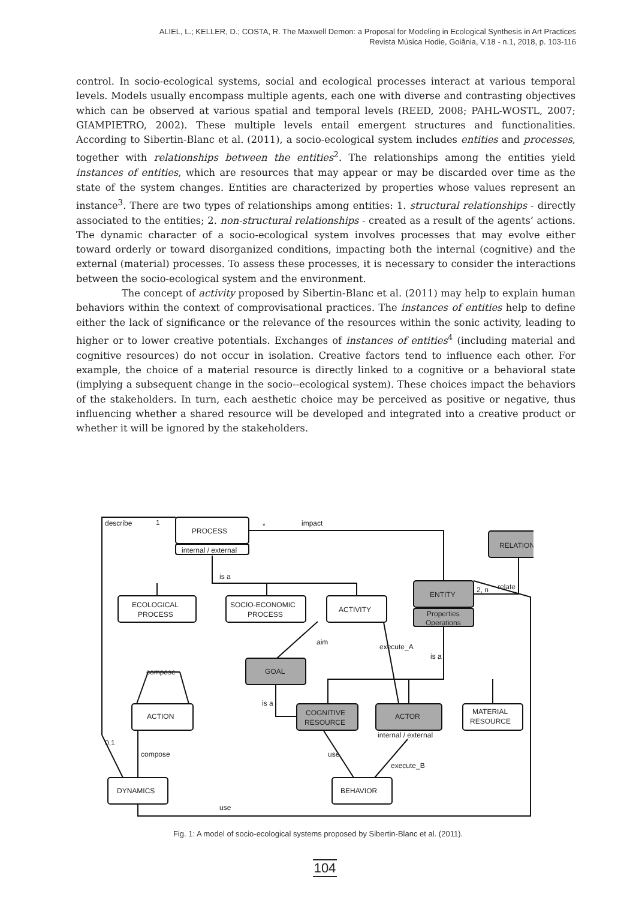ALIEL, L.; KELLER, D.; COSTA, R. The Maxwell Demon: a Proposal for Modeling in Ecological Synthesis in Art Practices
Revista Música Hodie, Goiânia, V.18 - n.1, 2018, p. 103-116
control. In socio-ecological systems, social and ecological processes interact at various temporal levels. Models usually encompass multiple agents, each one with diverse and contrasting objectives which can be observed at various spatial and temporal levels (REED, 2008; PAHL-WOSTL, 2007; GIAMPIETRO, 2002). These multiple levels entail emergent structures and functionalities. According to Sibertin-Blanc et al. (2011), a socio-ecological system includes entities and processes, together with relationships between the entities<sup>2</sup>. The relationships among the entities yield instances of entities, which are resources that may appear or may be discarded over time as the state of the system changes. Entities are characterized by properties whose values represent an instance<sup>3</sup>. There are two types of relationships among entities: 1. structural relationships - directly associated to the entities; 2. non-structural relationships - created as a result of the agents’ actions. The dynamic character of a socio-ecological system involves processes that may evolve either toward orderly or toward disorganized conditions, impacting both the internal (cognitive) and the external (material) processes. To assess these processes, it is necessary to consider the interactions between the socio-ecological system and the environment.
The concept of activity proposed by Sibertin-Blanc et al. (2011) may help to explain human behaviors within the context of comprovisational practices. The instances of entities help to define either the lack of significance or the relevance of the resources within the sonic activity, leading to higher or to lower creative potentials. Exchanges of instances of entities<sup>4</sup> (including material and cognitive resources) do not occur in isolation. Creative factors tend to influence each other. For example, the choice of a material resource is directly linked to a cognitive or a behavioral state (implying a subsequent change in the socio--ecological system). These choices impact the behaviors of the stakeholders. In turn, each aesthetic choice may be perceived as positive or negative, thus influencing whether a shared resource will be developed and integrated into a creative product or whether it will be ignored by the stakeholders.
PROCESS
internal / external
describe
1
*
impact
RELATION
ENTITY
Properties
Operations
2, n
relate
is a
ECOLOGICAL
PROCESS
SOCIO-ECONOMIC
PROCESS
ACTIVITY
aim
execute_A
is a
GOAL
compose
ACTION
COGNITIVE
RESOURCE
ACTOR
internal / external
MATERIAL
RESOURCE
is a
0,1
compose
use
execute_B
DYNAMICS
BEHAVIOR
use
Fig. 1: A model of socio-ecological systems proposed by Sibertin-Blanc et al. (2011).
104